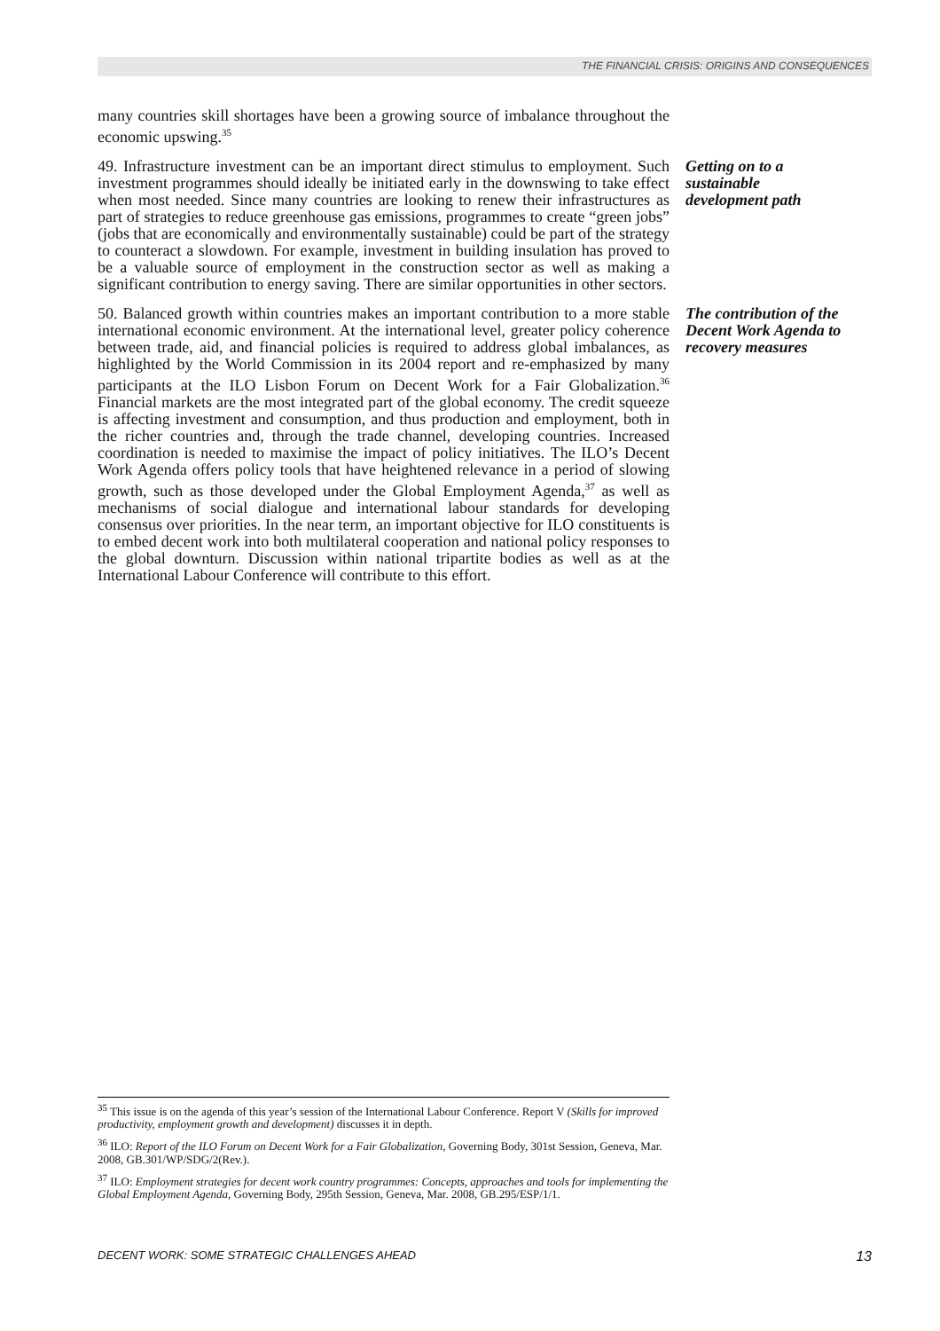THE FINANCIAL CRISIS: ORIGINS AND CONSEQUENCES
many countries skill shortages have been a growing source of imbalance throughout the economic upswing.<sup>35</sup>
49. Infrastructure investment can be an important direct stimulus to employment. Such investment programmes should ideally be initiated early in the downswing to take effect when most needed. Since many countries are looking to renew their infrastructures as part of strategies to reduce greenhouse gas emissions, programmes to create “green jobs” (jobs that are economically and environmentally sustainable) could be part of the strategy to counteract a slowdown. For example, investment in building insulation has proved to be a valuable source of employment in the construction sector as well as making a significant contribution to energy saving. There are similar opportunities in other sectors.
Getting on to a sustainable development path
50. Balanced growth within countries makes an important contribution to a more stable international economic environment. At the international level, greater policy coherence between trade, aid, and financial policies is required to address global imbalances, as highlighted by the World Commission in its 2004 report and re-emphasized by many participants at the ILO Lisbon Forum on Decent Work for a Fair Globalization.<sup>36</sup> Financial markets are the most integrated part of the global economy. The credit squeeze is affecting investment and consumption, and thus production and employment, both in the richer countries and, through the trade channel, developing countries. Increased coordination is needed to maximise the impact of policy initiatives. The ILO’s Decent Work Agenda offers policy tools that have heightened relevance in a period of slowing growth, such as those developed under the Global Employment Agenda,<sup>37</sup> as well as mechanisms of social dialogue and international labour standards for developing consensus over priorities. In the near term, an important objective for ILO constituents is to embed decent work into both multilateral cooperation and national policy responses to the global downturn. Discussion within national tripartite bodies as well as at the International Labour Conference will contribute to this effort.
The contribution of the Decent Work Agenda to recovery measures
<sup>35</sup> This issue is on the agenda of this year’s session of the International Labour Conference. Report V (Skills for improved productivity, employment growth and development) discusses it in depth.
<sup>36</sup> ILO: Report of the ILO Forum on Decent Work for a Fair Globalization, Governing Body, 301st Session, Geneva, Mar. 2008, GB.301/WP/SDG/2(Rev.).
<sup>37</sup> ILO: Employment strategies for decent work country programmes: Concepts, approaches and tools for implementing the Global Employment Agenda, Governing Body, 295th Session, Geneva, Mar. 2008, GB.295/ESP/1/1.
DECENT WORK: SOME STRATEGIC CHALLENGES AHEAD 13